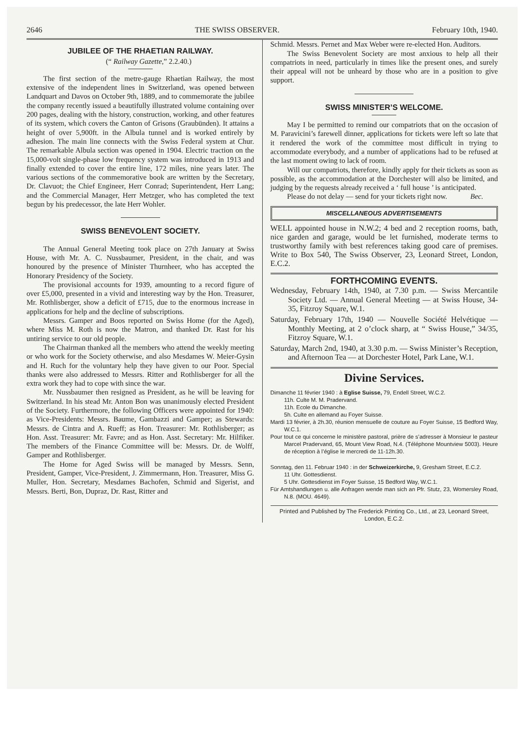2646 THE SWISS OBSERVER. February 10th, 1940.
JUBILEE OF THE RHAETIAN RAILWAY.
(“ Railway Gazette,” 2.2.40.)
The first section of the metre-gauge Rhaetian Railway, the most extensive of the independent lines in Switzerland, was opened between Landquart and Davos on October 9th, 1889, and to commemorate the jubilee the company recently issued a beautifully illustrated volume containing over 200 pages, dealing with the history, construction, working, and other features of its system, which covers the Canton of Grisons (Graubünden). It attains a height of over 5,900ft. in the Albula tunnel and is worked entirely by adhesion. The main line connects with the Swiss Federal system at Chur. The remarkable Albula section was opened in 1904. Electric traction on the 15,000-volt single-phase low frequency system was introduced in 1913 and finally extended to cover the entire line, 172 miles, nine years later. The various sections of the commemorative book are written by the Secretary, Dr. Clavuot; the Chief Engineer, Herr Conrad; Superintendent, Herr Lang; and the Commercial Manager, Herr Metzger, who has completed the text begun by his predecessor, the late Herr Wohler.
SWISS BENEVOLENT SOCIETY.
The Annual General Meeting took place on 27th January at Swiss House, with Mr. A. C. Nussbaumer, President, in the chair, and was honoured by the presence of Minister Thurnheer, who has accepted the Honorary Presidency of the Society.
The provisional accounts for 1939, amounting to a record figure of over £5,000, presented in a vivid and interesting way by the Hon. Treasurer, Mr. Rothlisberger, show a deficit of £715, due to the enormous increase in applications for help and the decline of subscriptions.
Messrs. Gamper and Boos reported on Swiss Home (for the Aged), where Miss M. Roth is now the Matron, and thanked Dr. Rast for his untiring service to our old people.
The Chairman thanked all the members who attend the weekly meeting or who work for the Society otherwise, and also Mesdames W. Meier-Gysin and H. Ruch for the voluntary help they have given to our Poor. Special thanks were also addressed to Messrs. Ritter and Rothlisberger for all the extra work they had to cope with since the war.
Mr. Nussbaumer then resigned as President, as he will be leaving for Switzerland. In his stead Mr. Anton Bon was unanimously elected President of the Society. Furthermore, the following Officers were appointed for 1940: as Vice-Presidents: Messrs. Baume, Gambazzi and Gamper; as Stewards: Messrs. de Cintra and A. Rueff; as Hon. Treasurer: Mr. Rothlisberger; as Hon. Asst. Treasurer: Mr. Favre; and as Hon. Asst. Secretary: Mr. Hilfiker. The members of the Finance Committee will be: Messrs. Dr. de Wolff, Gamper and Rothlisberger.
The Home for Aged Swiss will be managed by Messrs. Senn, President, Gamper, Vice-President, J. Zimmermann, Hon. Treasurer, Miss G. Muller, Hon. Secretary, Mesdames Bachofen, Schmid and Sigerist, and Messrs. Berti, Bon, Dupraz, Dr. Rast, Ritter and
Schmid. Messrs. Pernet and Max Weber were re-elected Hon. Auditors.
The Swiss Benevolent Society are most anxious to help all their compatriots in need, particularly in times like the present ones, and surely their appeal will not be unheard by those who are in a position to give support.
SWISS MINISTER’S WELCOME.
May I be permitted to remind our compatriots that on the occasion of M. Paravicini’s farewell dinner, applications for tickets were left so late that it rendered the work of the committee most difficult in trying to accommodate everybody, and a number of applications had to be refused at the last moment owing to lack of room.
Will our compatriots, therefore, kindly apply for their tickets as soon as possible, as the accommodation at the Dorchester will also be limited, and judging by the requests already received a ‘ full house ’ is anticipated.
Please do not delay — send for your tickets right now. Bec.
MISCELLANEOUS ADVERTISEMENTS
WELL appointed house in N.W.2; 4 bed and 2 reception rooms, bath, nice garden and garage, would be let furnished, moderate terms to trustworthy family with best references taking good care of premises. Write to Box 540, The Swiss Observer, 23, Leonard Street, London, E.C.2.
FORTHCOMING EVENTS.
Wednesday, February 14th, 1940, at 7.30 p.m. — Swiss Mercantile Society Ltd. — Annual General Meeting — at Swiss House, 34-35, Fitzroy Square, W.1.
Saturday, February 17th, 1940 — Nouvelle Société Helvétique — Monthly Meeting, at 2 o’clock sharp, at “ Swiss House,” 34/35, Fitzroy Square, W.1.
Saturday, March 2nd, 1940, at 3.30 p.m. — Swiss Minister’s Reception, and Afternoon Tea — at Dorchester Hotel, Park Lane, W.1.
Divine Services.
Dimanche 11 février 1940 : à Eglise Suisse, 79, Endell Street, W.C.2.
11h. Culte M. M. Pradervand.
11h. Ecole du Dimanche.
5h. Culte en allemand au Foyer Suisse.
Mardi 13 février, à 2h.30, réunion mensuelle de couture au Foyer Suisse, 15 Bedford Way, W.C.1.
Pour tout ce qui concerne le ministère pastoral, prière de s’adresser à Monsieur le pasteur Marcel Pradervand, 65, Mount View Road, N.4. (Téléphone Mountview 5003). Heure de réception à l’église le mercredi de 11-12h.30.
Sonntag, den 11. Februar 1940 : in der Schweizerkirche, 9, Gresham Street, E.C.2.
11 Uhr. Gottesdienst.
5 Uhr. Gottesdienst im Foyer Suisse, 15 Bedford Way, W.C.1.
Für Amtshandlungen u. alle Anfragen wende man sich an Pfr. Stutz, 23, Womersley Road, N.8. (MOU. 4649).
Printed and Published by The Frederick Printing Co., Ltd., at 23, Leonard Street, London, E.C.2.